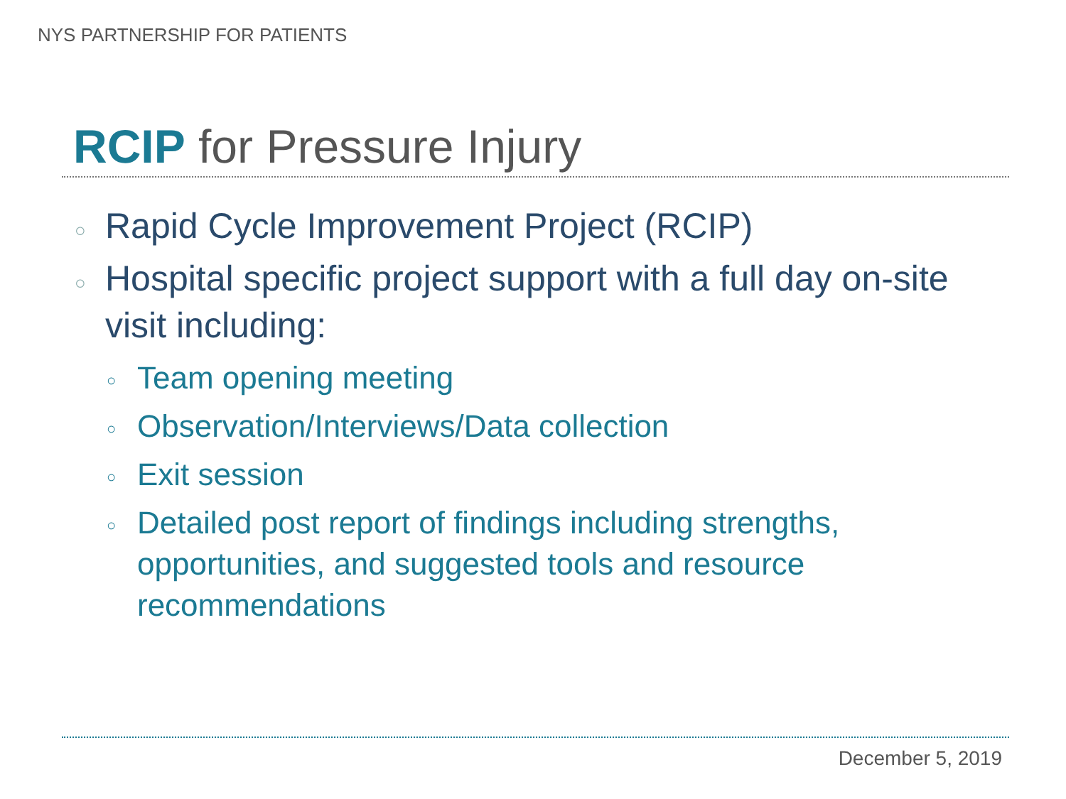NYS PARTNERSHIP FOR PATIENTS
RCIP for Pressure Injury
○ Rapid Cycle Improvement Project (RCIP)
○ Hospital specific project support with a full day on-site visit including:
○ Team opening meeting
○ Observation/Interviews/Data collection
○ Exit session
○ Detailed post report of findings including strengths, opportunities, and suggested tools and resource recommendations
December 5, 2019